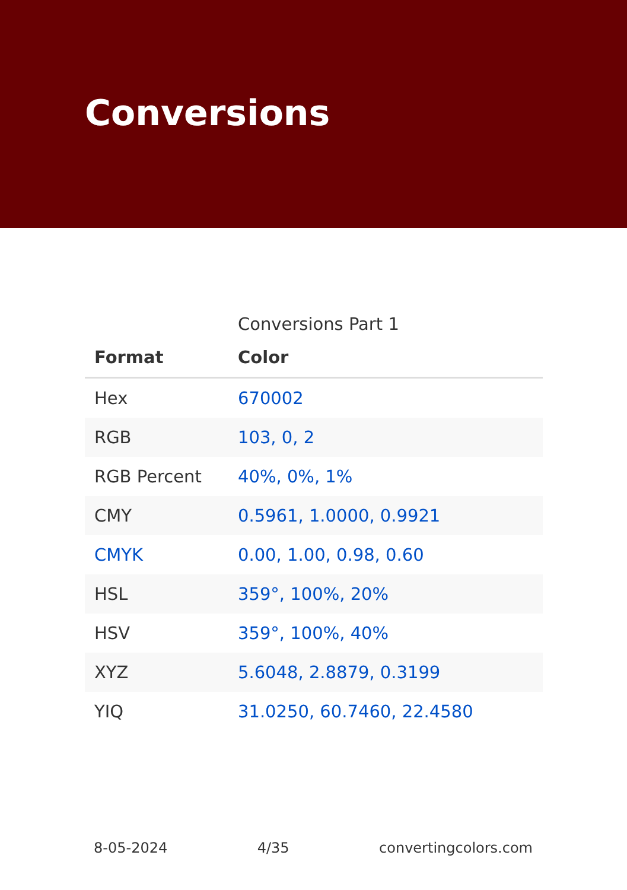Conversions
Conversions Part 1
| Format | Color |
| --- | --- |
| Hex | 670002 |
| RGB | 103, 0, 2 |
| RGB Percent | 40%, 0%, 1% |
| CMY | 0.5961, 1.0000, 0.9921 |
| CMYK | 0.00, 1.00, 0.98, 0.60 |
| HSL | 359°, 100%, 20% |
| HSV | 359°, 100%, 40% |
| XYZ | 5.6048, 2.8879, 0.3199 |
| YIQ | 31.0250, 60.7460, 22.4580 |
8-05-2024 4/35 convertingcolors.com